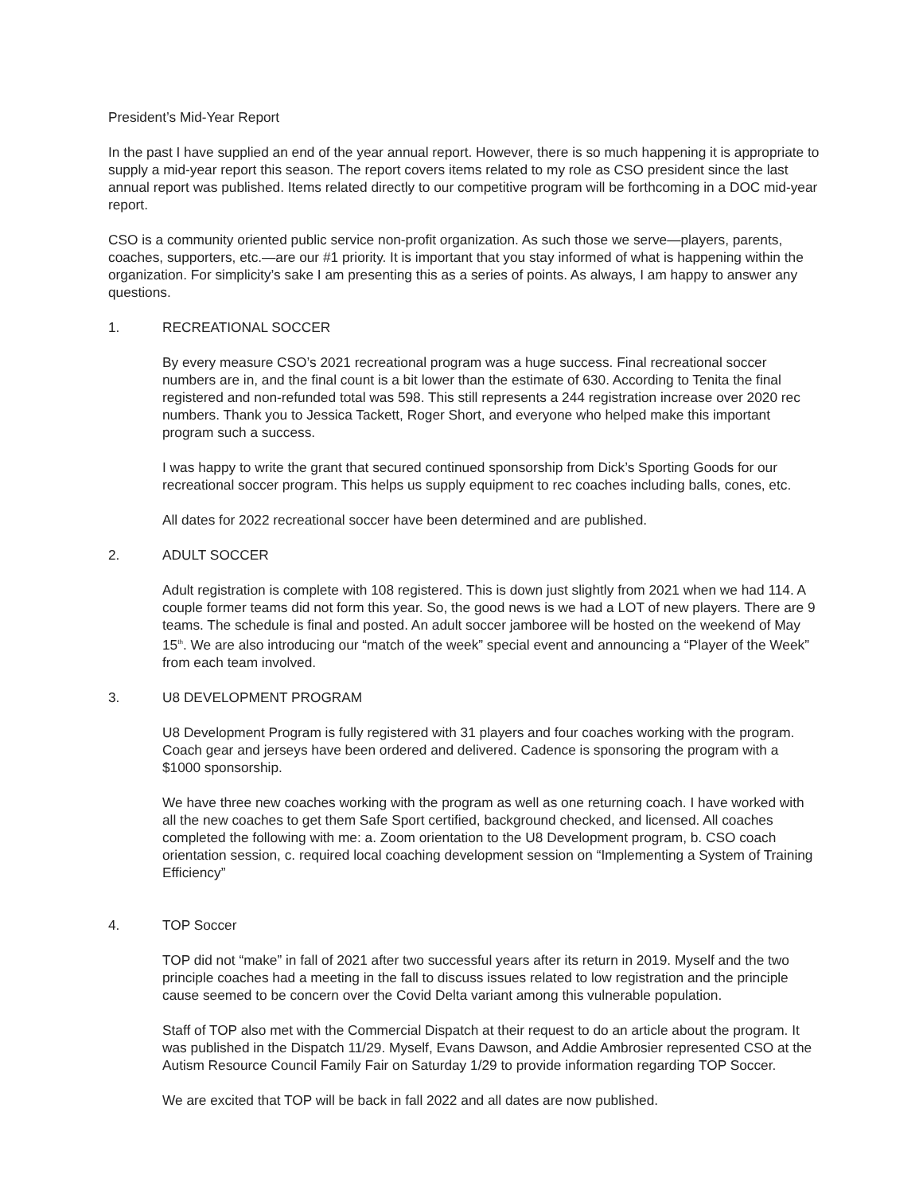President’s Mid-Year Report
In the past I have supplied an end of the year annual report. However, there is so much happening it is appropriate to supply a mid-year report this season. The report covers items related to my role as CSO president since the last annual report was published. Items related directly to our competitive program will be forthcoming in a DOC mid-year report.
CSO is a community oriented public service non-profit organization. As such those we serve—players, parents, coaches, supporters, etc.—are our #1 priority. It is important that you stay informed of what is happening within the organization. For simplicity’s sake I am presenting this as a series of points. As always, I am happy to answer any questions.
1. RECREATIONAL SOCCER
By every measure CSO’s 2021 recreational program was a huge success. Final recreational soccer numbers are in, and the final count is a bit lower than the estimate of 630. According to Tenita the final registered and non-refunded total was 598. This still represents a 244 registration increase over 2020 rec numbers. Thank you to Jessica Tackett, Roger Short, and everyone who helped make this important program such a success.
I was happy to write the grant that secured continued sponsorship from Dick’s Sporting Goods for our recreational soccer program. This helps us supply equipment to rec coaches including balls, cones, etc.
All dates for 2022 recreational soccer have been determined and are published.
2. ADULT SOCCER
Adult registration is complete with 108 registered. This is down just slightly from 2021 when we had 114. A couple former teams did not form this year. So, the good news is we had a LOT of new players. There are 9 teams. The schedule is final and posted. An adult soccer jamboree will be hosted on the weekend of May 15<sup>th</sup>. We are also introducing our “match of the week” special event and announcing a “Player of the Week” from each team involved.
3. U8 DEVELOPMENT PROGRAM
U8 Development Program is fully registered with 31 players and four coaches working with the program. Coach gear and jerseys have been ordered and delivered. Cadence is sponsoring the program with a $1000 sponsorship.
We have three new coaches working with the program as well as one returning coach. I have worked with all the new coaches to get them Safe Sport certified, background checked, and licensed. All coaches completed the following with me: a. Zoom orientation to the U8 Development program, b. CSO coach orientation session, c. required local coaching development session on “Implementing a System of Training Efficiency”
4. TOP Soccer
TOP did not “make” in fall of 2021 after two successful years after its return in 2019. Myself and the two principle coaches had a meeting in the fall to discuss issues related to low registration and the principle cause seemed to be concern over the Covid Delta variant among this vulnerable population.
Staff of TOP also met with the Commercial Dispatch at their request to do an article about the program. It was published in the Dispatch 11/29. Myself, Evans Dawson, and Addie Ambrosier represented CSO at the Autism Resource Council Family Fair on Saturday 1/29 to provide information regarding TOP Soccer.
We are excited that TOP will be back in fall 2022 and all dates are now published.